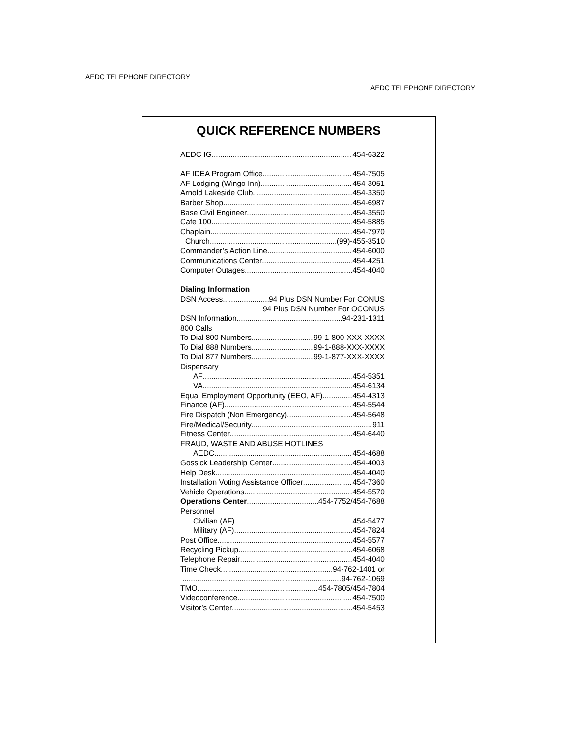AEDC TELEPHONE DIRECTORY
AEDC TELEPHONE DIRECTORY
QUICK REFERENCE NUMBERS
AEDC IG 454-6322
AF IDEA Program Office 454-7505
AF Lodging (Wingo Inn) 454-3051
Arnold Lakeside Club 454-3350
Barber Shop 454-6987
Base Civil Engineer 454-3550
Cafe 100 454-5885
Chaplain 454-7970
Church (99)-455-3510
Commander’s Action Line 454-6000
Communications Center 454-4251
Computer Outages 454-4040
Dialing Information
DSN Access 94 Plus DSN Number For CONUS
94 Plus DSN Number For OCONUS
DSN Information 94-231-1311
800 Calls
To Dial 800 Numbers 99-1-800-XXX-XXXX
To Dial 888 Numbers 99-1-888-XXX-XXXX
To Dial 877 Numbers 99-1-877-XXX-XXXX
Dispensary
AF 454-5351
VA 454-6134
Equal Employment Opportunity (EEO, AF) 454-4313
Finance (AF) 454-5544
Fire Dispatch (Non Emergency) 454-5648
Fire/Medical/Security 911
Fitness Center 454-6440
FRAUD, WASTE AND ABUSE HOTLINES
AEDC 454-4688
Gossick Leadership Center 454-4003
Help Desk 454-4040
Installation Voting Assistance Officer 454-7360
Vehicle Operations 454-5570
Operations Center 454-7752/454-7688
Personnel
Civilian (AF) 454-5477
Military (AF) 454-7824
Post Office 454-5577
Recycling Pickup 454-6068
Telephone Repair 454-4040
Time Check 94-762-1401 or
94-762-1069
TMO 454-7805/454-7804
Videoconference 454-7500
Visitor’s Center 454-5453